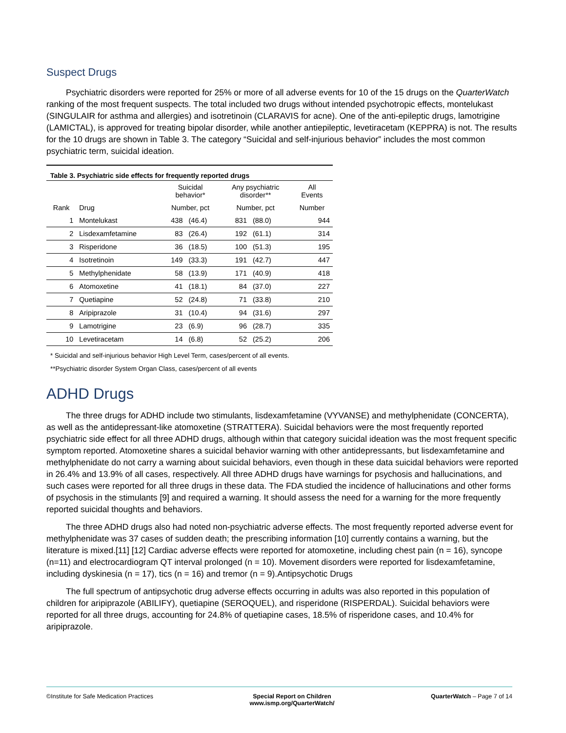Suspect Drugs
Psychiatric disorders were reported for 25% or more of all adverse events for 10 of the 15 drugs on the QuarterWatch ranking of the most frequent suspects. The total included two drugs without intended psychotropic effects, montelukast (SINGULAIR for asthma and allergies) and isotretinoin (CLARAVIS for acne). One of the anti-epileptic drugs, lamotrigine (LAMICTAL), is approved for treating bipolar disorder, while another antiepileptic, levetiracetam (KEPPRA) is not. The results for the 10 drugs are shown in Table 3. The category “Suicidal and self-injurious behavior” includes the most common psychiatric term, suicidal ideation.
| Table 3. Psychiatric side effects for frequently reported drugs | | | | | | |
| --- | --- | --- | --- | --- | --- | --- |
| | | Suicidal behavior* | | Any psychiatric disorder** | | All Events |
| Rank | Drug | Number, pct | | Number, pct | | Number |
| 1 | Montelukast | 438 | (46.4) | 831 | (88.0) | 944 |
| 2 | Lisdexamfetamine | 83 | (26.4) | 192 | (61.1) | 314 |
| 3 | Risperidone | 36 | (18.5) | 100 | (51.3) | 195 |
| 4 | Isotretinoin | 149 | (33.3) | 191 | (42.7) | 447 |
| 5 | Methylphenidate | 58 | (13.9) | 171 | (40.9) | 418 |
| 6 | Atomoxetine | 41 | (18.1) | 84 | (37.0) | 227 |
| 7 | Quetiapine | 52 | (24.8) | 71 | (33.8) | 210 |
| 8 | Aripiprazole | 31 | (10.4) | 94 | (31.6) | 297 |
| 9 | Lamotrigine | 23 | (6.9) | 96 | (28.7) | 335 |
| 10 | Levetiracetam | 14 | (6.8) | 52 | (25.2) | 206 |
* Suicidal and self-injurious behavior High Level Term, cases/percent of all events.
**Psychiatric disorder System Organ Class, cases/percent of all events
ADHD Drugs
The three drugs for ADHD include two stimulants, lisdexamfetamine (VYVANSE) and methylphenidate (CONCERTA), as well as the antidepressant-like atomoxetine (STRATTERA). Suicidal behaviors were the most frequently reported psychiatric side effect for all three ADHD drugs, although within that category suicidal ideation was the most frequent specific symptom reported. Atomoxetine shares a suicidal behavior warning with other antidepressants, but lisdexamfetamine and methylphenidate do not carry a warning about suicidal behaviors, even though in these data suicidal behaviors were reported in 26.4% and 13.9% of all cases, respectively. All three ADHD drugs have warnings for psychosis and hallucinations, and such cases were reported for all three drugs in these data. The FDA studied the incidence of hallucinations and other forms of psychosis in the stimulants [9] and required a warning. It should assess the need for a warning for the more frequently reported suicidal thoughts and behaviors.
The three ADHD drugs also had noted non-psychiatric adverse effects. The most frequently reported adverse event for methylphenidate was 37 cases of sudden death; the prescribing information [10] currently contains a warning, but the literature is mixed.[11] [12] Cardiac adverse effects were reported for atomoxetine, including chest pain (n = 16), syncope (n=11) and electrocardiogram QT interval prolonged (n = 10). Movement disorders were reported for lisdexamfetamine, including dyskinesia (n = 17), tics (n = 16) and tremor (n = 9).Antipsychotic Drugs
The full spectrum of antipsychotic drug adverse effects occurring in adults was also reported in this population of children for aripiprazole (ABILIFY), quetiapine (SEROQUEL), and risperidone (RISPERDAL). Suicidal behaviors were reported for all three drugs, accounting for 24.8% of quetiapine cases, 18.5% of risperidone cases, and 10.4% for aripiprazole.
©Institute for Safe Medication Practices
Special Report on Children
www.ismp.org/QuarterWatch/
QuarterWatch – Page 7 of 14